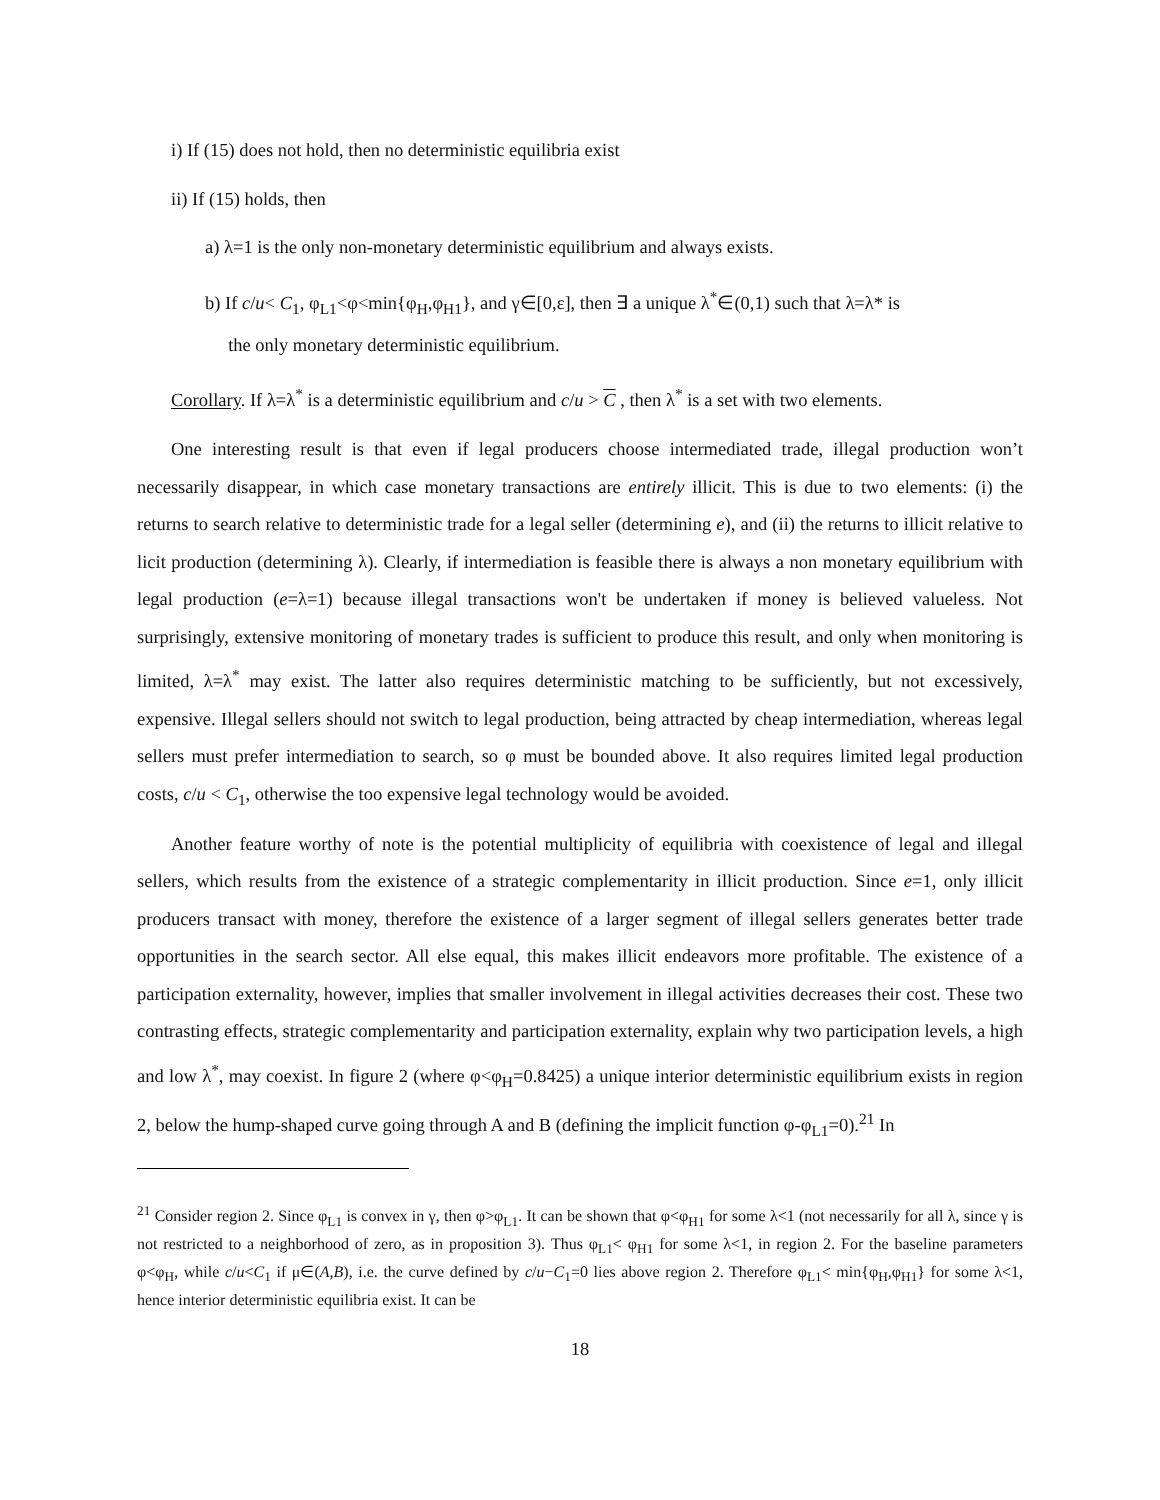i) If (15) does not hold, then no deterministic equilibria exist
ii) If (15) holds, then
a) λ=1 is the only non-monetary deterministic equilibrium and always exists.
b) If c/u< C<sub>1</sub>, φ<sub>L1</sub><φ<min{φ<sub>H</sub>,φ<sub>H1</sub>}, and γ∈[0,ε], then ∃ a unique λ<sup>*</sup>∈(0,1) such that λ=λ* is
the only monetary deterministic equilibrium.
Corollary. If λ=λ<sup>*</sup> is a deterministic equilibrium and c/u > C , then λ<sup>*</sup> is a set with two elements.
One interesting result is that even if legal producers choose intermediated trade, illegal production won’t necessarily disappear, in which case monetary transactions are entirely illicit. This is due to two elements: (i) the returns to search relative to deterministic trade for a legal seller (determining e), and (ii) the returns to illicit relative to licit production (determining λ). Clearly, if intermediation is feasible there is always a non monetary equilibrium with legal production (e=λ=1) because illegal transactions won't be undertaken if money is believed valueless. Not surprisingly, extensive monitoring of monetary trades is sufficient to produce this result, and only when monitoring is limited, λ=λ<sup>*</sup> may exist. The latter also requires deterministic matching to be sufficiently, but not excessively, expensive. Illegal sellers should not switch to legal production, being attracted by cheap intermediation, whereas legal sellers must prefer intermediation to search, so φ must be bounded above. It also requires limited legal production costs, c/u < C<sub>1</sub>, otherwise the too expensive legal technology would be avoided.
Another feature worthy of note is the potential multiplicity of equilibria with coexistence of legal and illegal sellers, which results from the existence of a strategic complementarity in illicit production. Since e=1, only illicit producers transact with money, therefore the existence of a larger segment of illegal sellers generates better trade opportunities in the search sector. All else equal, this makes illicit endeavors more profitable. The existence of a participation externality, however, implies that smaller involvement in illegal activities decreases their cost. These two contrasting effects, strategic complementarity and participation externality, explain why two participation levels, a high and low λ<sup>*</sup>, may coexist. In figure 2 (where φ<φ<sub>H</sub>=0.8425) a unique interior deterministic equilibrium exists in region 2, below the hump-shaped curve going through A and B (defining the implicit function φ-φ<sub>L1</sub>=0).<sup>21</sup> In
<sup>21</sup> Consider region 2. Since φ<sub>L1</sub> is convex in γ, then φ>φ<sub>L1</sub>. It can be shown that φ<φ<sub>H1</sub> for some λ<1 (not necessarily for all λ, since γ is not restricted to a neighborhood of zero, as in proposition 3). Thus φ<sub>L1</sub>< φ<sub>H1</sub> for some λ<1, in region 2. For the baseline parameters φ<φ<sub>H</sub>, while c/u<C<sub>1</sub> if μ∈(A,B), i.e. the curve defined by c/u−C<sub>1</sub>=0 lies above region 2. Therefore φ<sub>L1</sub>< min{φ<sub>H</sub>,φ<sub>H1</sub>} for some λ<1, hence interior deterministic equilibria exist. It can be
18